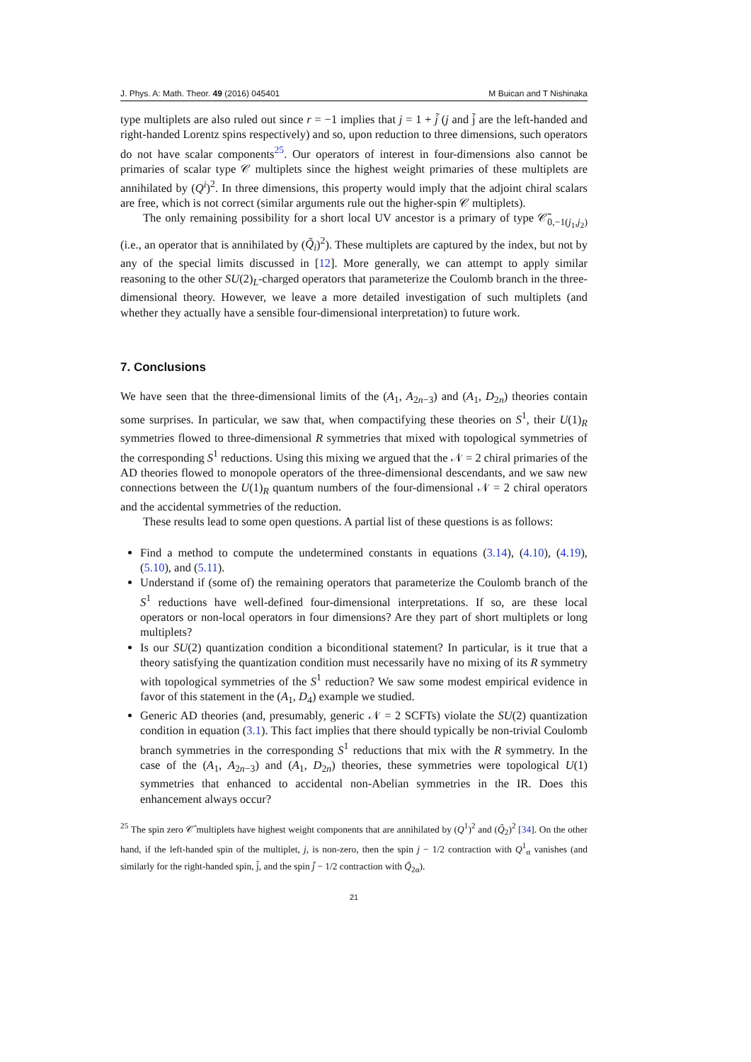J. Phys. A: Math. Theor. 49 (2016) 045401 M Buican and T Nishinaka
type multiplets are also ruled out since r = −1 implies that j = 1 + j̃ (j and j̃ are the left-handed and right-handed Lorentz spins respectively) and so, upon reduction to three dimensions, such operators do not have scalar components<sup>25</sup>. Our operators of interest in four-dimensions also cannot be primaries of scalar type 𝒞 multiplets since the highest weight primaries of these multiplets are annihilated by (Q<sup>i</sup>)<sup>2</sup>. In three dimensions, this property would imply that the adjoint chiral scalars are free, which is not correct (similar arguments rule out the higher-spin 𝒞 multiplets).
The only remaining possibility for a short local UV ancestor is a primary of type 𝒞̄<sub>0,−1(j<sub>1</sub>,j<sub>2</sub>)</sub> (i.e., an operator that is annihilated by (Q̃<sub>i</sub>)<sup>2</sup>). These multiplets are captured by the index, but not by any of the special limits discussed in [12]. More generally, we can attempt to apply similar reasoning to the other SU(2)<sub>L</sub>-charged operators that parameterize the Coulomb branch in the three-dimensional theory. However, we leave a more detailed investigation of such multiplets (and whether they actually have a sensible four-dimensional interpretation) to future work.
7. Conclusions
We have seen that the three-dimensional limits of the (A<sub>1</sub>, A<sub>2n−3</sub>) and (A<sub>1</sub>, D<sub>2n</sub>) theories contain some surprises. In particular, we saw that, when compactifying these theories on S<sup>1</sup>, their U(1)<sub>R</sub> symmetries flowed to three-dimensional R symmetries that mixed with topological symmetries of the corresponding S<sup>1</sup> reductions. Using this mixing we argued that the 𝒩 = 2 chiral primaries of the AD theories flowed to monopole operators of the three-dimensional descendants, and we saw new connections between the U(1)<sub>R</sub> quantum numbers of the four-dimensional 𝒩 = 2 chiral operators and the accidental symmetries of the reduction.
These results lead to some open questions. A partial list of these questions is as follows:
Find a method to compute the undetermined constants in equations (3.14), (4.10), (4.19), (5.10), and (5.11).
Understand if (some of) the remaining operators that parameterize the Coulomb branch of the S<sup>1</sup> reductions have well-defined four-dimensional interpretations. If so, are these local operators or non-local operators in four dimensions? Are they part of short multiplets or long multiplets?
Is our SU(2) quantization condition a biconditional statement? In particular, is it true that a theory satisfying the quantization condition must necessarily have no mixing of its R symmetry with topological symmetries of the S<sup>1</sup> reduction? We saw some modest empirical evidence in favor of this statement in the (A<sub>1</sub>, D<sub>4</sub>) example we studied.
Generic AD theories (and, presumably, generic 𝒩 = 2 SCFTs) violate the SU(2) quantization condition in equation (3.1). This fact implies that there should typically be non-trivial Coulomb branch symmetries in the corresponding S<sup>1</sup> reductions that mix with the R symmetry. In the case of the (A<sub>1</sub>, A<sub>2n−3</sub>) and (A<sub>1</sub>, D<sub>2n</sub>) theories, these symmetries were topological U(1) symmetries that enhanced to accidental non-Abelian symmetries in the IR. Does this enhancement always occur?
<sup>25</sup> The spin zero 𝒞̂ multiplets have highest weight components that are annihilated by (Q<sup>1</sup>)<sup>2</sup> and (Q̃<sub>2</sub>)<sup>2</sup> [34]. On the other hand, if the left-handed spin of the multiplet, j, is non-zero, then the spin j − 1/2 contraction with Q<sup>1</sup><sub>α</sub> vanishes (and similarly for the right-handed spin, j̃, and the spin j̃ − 1/2 contraction with Q̃<sub>2α</sub>).
21